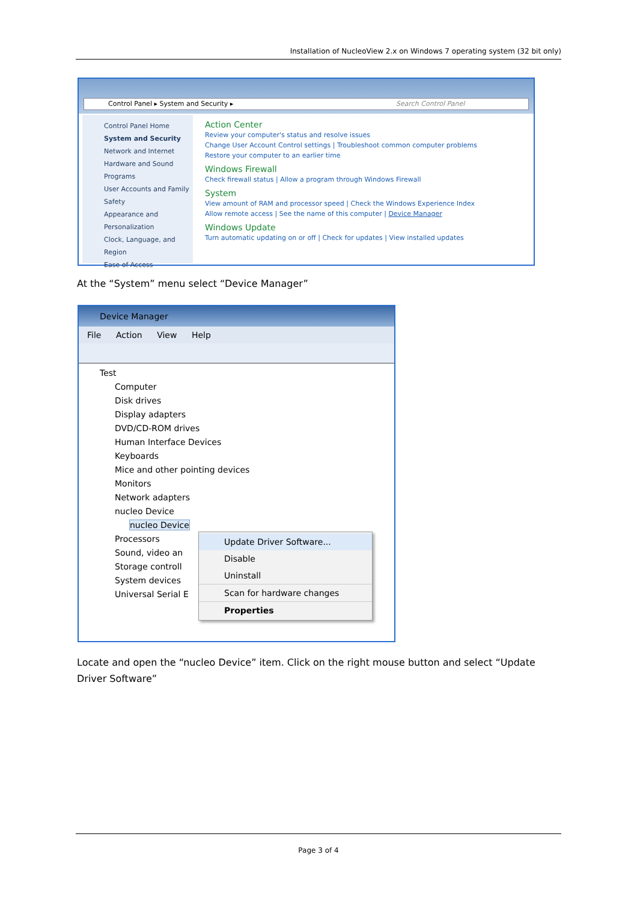Installation of NucleoView 2.x on Windows 7 operating system (32 bit only)
Control Panel ▸ System and Security ▸ Search Control Panel
Control Panel Home
System and Security
Network and Internet
Hardware and Sound
Programs
User Accounts and Family Safety
Appearance and Personalization
Clock, Language, and Region
Ease of Access
Action Center
Review your computer's status and resolve issues
Change User Account Control settings | Troubleshoot common computer problems
Restore your computer to an earlier time
Windows Firewall
Check firewall status | Allow a program through Windows Firewall
System
View amount of RAM and processor speed | Check the Windows Experience Index
Allow remote access | See the name of this computer | Device Manager
Windows Update
Turn automatic updating on or off | Check for updates | View installed updates
At the “System” menu select “Device Manager”
Device Manager
File Action View Help
Test
Computer
Disk drives
Display adapters
DVD/CD-ROM drives
Human Interface Devices
Keyboards
Mice and other pointing devices
Monitors
Network adapters
nucleo Device
nucleo Device
Processors
Sound, video an
Storage controll
System devices
Universal Serial E
Update Driver Software...
Disable
Uninstall
Scan for hardware changes
Properties
Locate and open the “nucleo Device” item. Click on the right mouse button and select “Update Driver Software”
Page 3 of 4